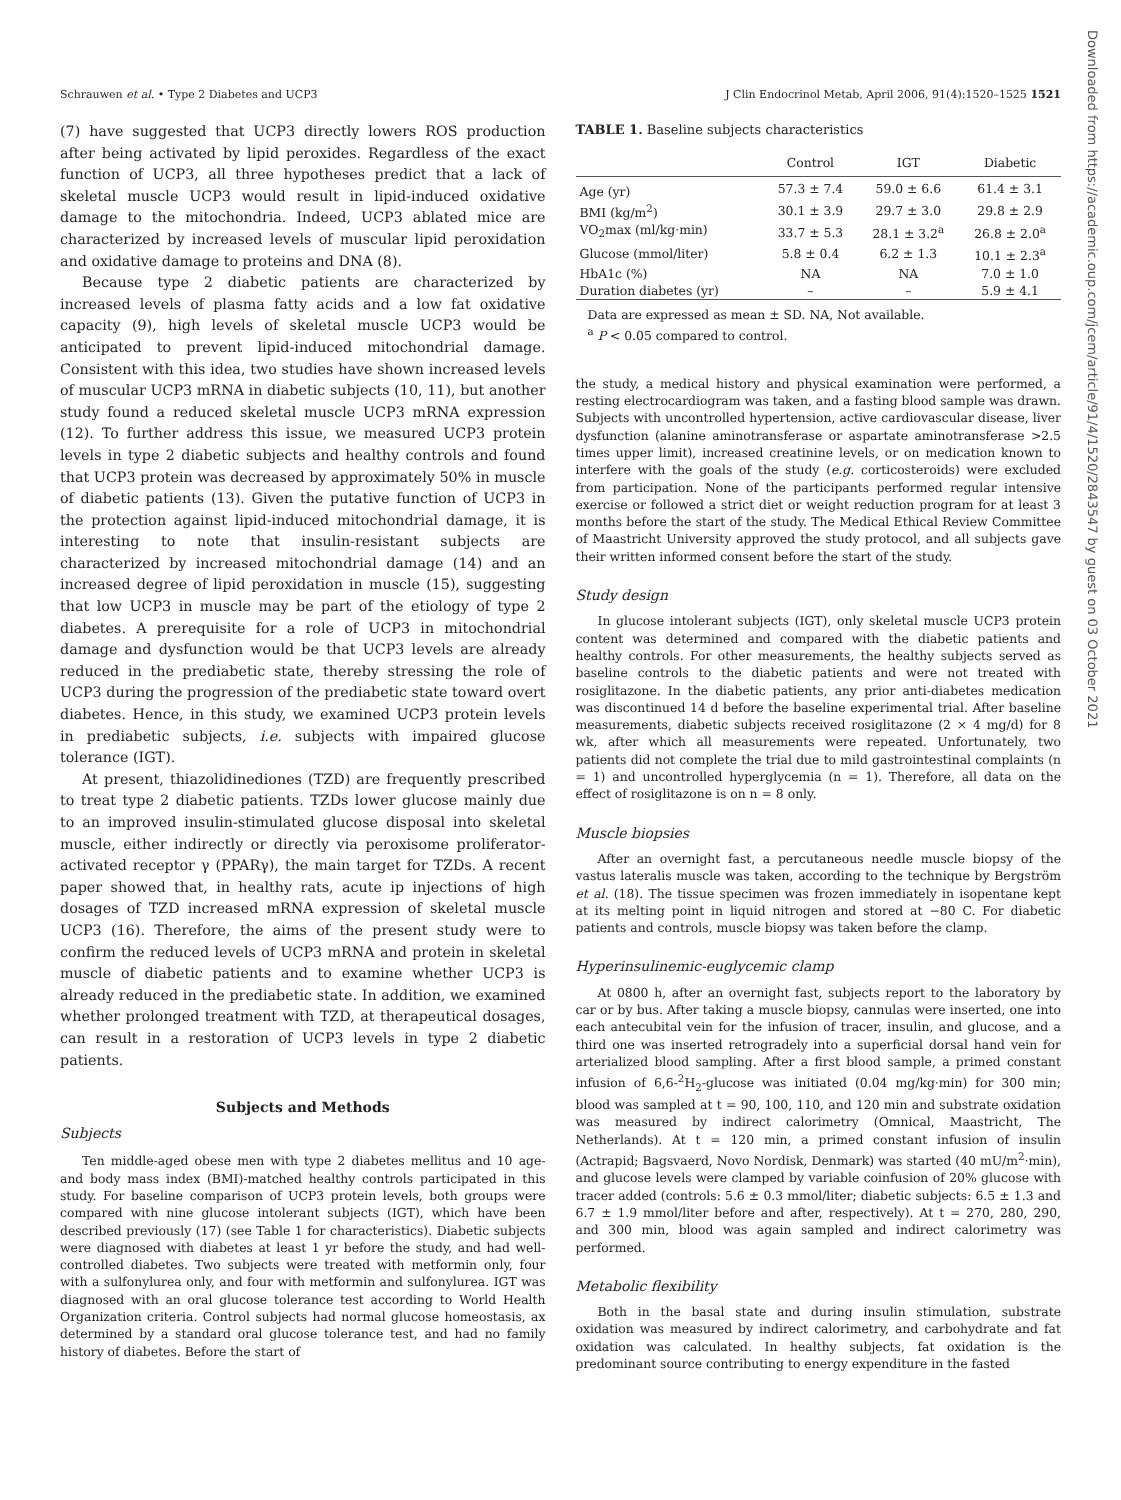Schrauwen et al. • Type 2 Diabetes and UCP3 J Clin Endocrinol Metab, April 2006, 91(4):1520–1525 1521
(7) have suggested that UCP3 directly lowers ROS production after being activated by lipid peroxides. Regardless of the exact function of UCP3, all three hypotheses predict that a lack of skeletal muscle UCP3 would result in lipid-induced oxidative damage to the mitochondria. Indeed, UCP3 ablated mice are characterized by increased levels of muscular lipid peroxidation and oxidative damage to proteins and DNA (8).
Because type 2 diabetic patients are characterized by increased levels of plasma fatty acids and a low fat oxidative capacity (9), high levels of skeletal muscle UCP3 would be anticipated to prevent lipid-induced mitochondrial damage. Consistent with this idea, two studies have shown increased levels of muscular UCP3 mRNA in diabetic subjects (10, 11), but another study found a reduced skeletal muscle UCP3 mRNA expression (12). To further address this issue, we measured UCP3 protein levels in type 2 diabetic subjects and healthy controls and found that UCP3 protein was decreased by approximately 50% in muscle of diabetic patients (13). Given the putative function of UCP3 in the protection against lipid-induced mitochondrial damage, it is interesting to note that insulin-resistant subjects are characterized by increased mitochondrial damage (14) and an increased degree of lipid peroxidation in muscle (15), suggesting that low UCP3 in muscle may be part of the etiology of type 2 diabetes. A prerequisite for a role of UCP3 in mitochondrial damage and dysfunction would be that UCP3 levels are already reduced in the prediabetic state, thereby stressing the role of UCP3 during the progression of the prediabetic state toward overt diabetes. Hence, in this study, we examined UCP3 protein levels in prediabetic subjects, i.e. subjects with impaired glucose tolerance (IGT).
At present, thiazolidinediones (TZD) are frequently prescribed to treat type 2 diabetic patients. TZDs lower glucose mainly due to an improved insulin-stimulated glucose disposal into skeletal muscle, either indirectly or directly via peroxisome proliferator-activated receptor γ (PPARγ), the main target for TZDs. A recent paper showed that, in healthy rats, acute ip injections of high dosages of TZD increased mRNA expression of skeletal muscle UCP3 (16). Therefore, the aims of the present study were to confirm the reduced levels of UCP3 mRNA and protein in skeletal muscle of diabetic patients and to examine whether UCP3 is already reduced in the prediabetic state. In addition, we examined whether prolonged treatment with TZD, at therapeutical dosages, can result in a restoration of UCP3 levels in type 2 diabetic patients.
Subjects and Methods
Subjects
Ten middle-aged obese men with type 2 diabetes mellitus and 10 age- and body mass index (BMI)-matched healthy controls participated in this study. For baseline comparison of UCP3 protein levels, both groups were compared with nine glucose intolerant subjects (IGT), which have been described previously (17) (see Table 1 for characteristics). Diabetic subjects were diagnosed with diabetes at least 1 yr before the study, and had well-controlled diabetes. Two subjects were treated with metformin only, four with a sulfonylurea only, and four with metformin and sulfonylurea. IGT was diagnosed with an oral glucose tolerance test according to World Health Organization criteria. Control subjects had normal glucose homeostasis, ax determined by a standard oral glucose tolerance test, and had no family history of diabetes. Before the start of
TABLE 1. Baseline subjects characteristics
| | Control | IGT | Diabetic |
| --- | --- | --- | --- |
| Age (yr) | 57.3 ± 7.4 | 59.0 ± 6.6 | 61.4 ± 3.1 |
| BMI (kg/m<sup>2</sup>) | 30.1 ± 3.9 | 29.7 ± 3.0 | 29.8 ± 2.9 |
| VO<sub>2</sub>max (ml/kg·min) | 33.7 ± 5.3 | 28.1 ± 3.2<sup>a</sup> | 26.8 ± 2.0<sup>a</sup> |
| Glucose (mmol/liter) | 5.8 ± 0.4 | 6.2 ± 1.3 | 10.1 ± 2.3<sup>a</sup> |
| HbA1c (%) | NA | NA | 7.0 ± 1.0 |
| Duration diabetes (yr) | – | – | 5.9 ± 4.1 |
Data are expressed as mean ± SD. NA, Not available.
<sup>a</sup> P < 0.05 compared to control.
the study, a medical history and physical examination were performed, a resting electrocardiogram was taken, and a fasting blood sample was drawn. Subjects with uncontrolled hypertension, active cardiovascular disease, liver dysfunction (alanine aminotransferase or aspartate aminotransferase >2.5 times upper limit), increased creatinine levels, or on medication known to interfere with the goals of the study (e.g. corticosteroids) were excluded from participation. None of the participants performed regular intensive exercise or followed a strict diet or weight reduction program for at least 3 months before the start of the study. The Medical Ethical Review Committee of Maastricht University approved the study protocol, and all subjects gave their written informed consent before the start of the study.
Study design
In glucose intolerant subjects (IGT), only skeletal muscle UCP3 protein content was determined and compared with the diabetic patients and healthy controls. For other measurements, the healthy subjects served as baseline controls to the diabetic patients and were not treated with rosiglitazone. In the diabetic patients, any prior anti-diabetes medication was discontinued 14 d before the baseline experimental trial. After baseline measurements, diabetic subjects received rosiglitazone (2 × 4 mg/d) for 8 wk, after which all measurements were repeated. Unfortunately, two patients did not complete the trial due to mild gastrointestinal complaints (n = 1) and uncontrolled hyperglycemia (n = 1). Therefore, all data on the effect of rosiglitazone is on n = 8 only.
Muscle biopsies
After an overnight fast, a percutaneous needle muscle biopsy of the vastus lateralis muscle was taken, according to the technique by Bergström et al. (18). The tissue specimen was frozen immediately in isopentane kept at its melting point in liquid nitrogen and stored at −80 C. For diabetic patients and controls, muscle biopsy was taken before the clamp.
Hyperinsulinemic-euglycemic clamp
At 0800 h, after an overnight fast, subjects report to the laboratory by car or by bus. After taking a muscle biopsy, cannulas were inserted, one into each antecubital vein for the infusion of tracer, insulin, and glucose, and a third one was inserted retrogradely into a superficial dorsal hand vein for arterialized blood sampling. After a first blood sample, a primed constant infusion of 6,6-<sup>2</sup>H<sub>2</sub>-glucose was initiated (0.04 mg/kg·min) for 300 min; blood was sampled at t = 90, 100, 110, and 120 min and substrate oxidation was measured by indirect calorimetry (Omnical, Maastricht, The Netherlands). At t = 120 min, a primed constant infusion of insulin (Actrapid; Bagsvaerd, Novo Nordisk, Denmark) was started (40 mU/m<sup>2</sup>·min), and glucose levels were clamped by variable coinfusion of 20% glucose with tracer added (controls: 5.6 ± 0.3 mmol/liter; diabetic subjects: 6.5 ± 1.3 and 6.7 ± 1.9 mmol/liter before and after, respectively). At t = 270, 280, 290, and 300 min, blood was again sampled and indirect calorimetry was performed.
Metabolic flexibility
Both in the basal state and during insulin stimulation, substrate oxidation was measured by indirect calorimetry, and carbohydrate and fat oxidation was calculated. In healthy subjects, fat oxidation is the predominant source contributing to energy expenditure in the fasted
Downloaded from https://academic.oup.com/jcem/article/91/4/1520/2843547 by guest on 03 October 2021